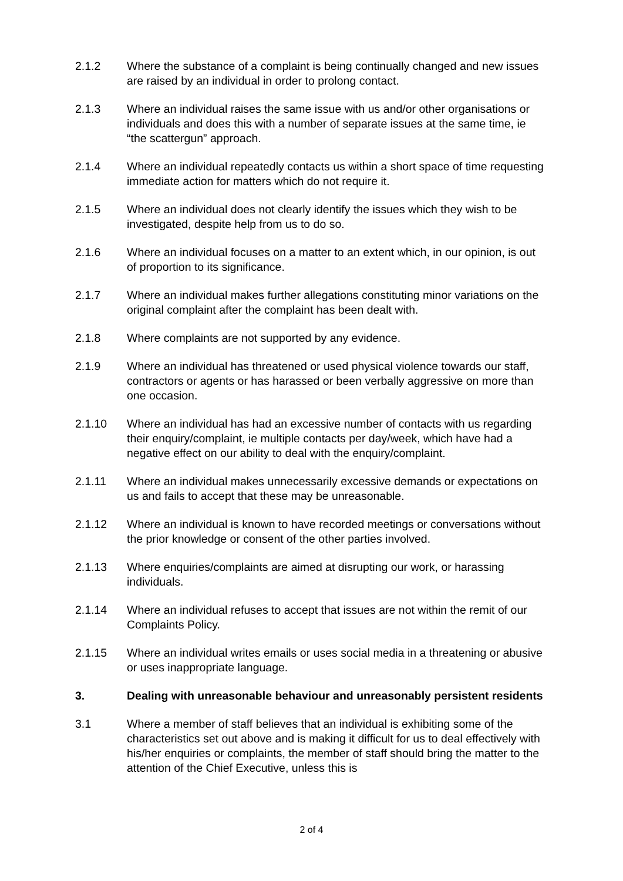2.1.2 Where the substance of a complaint is being continually changed and new issues are raised by an individual in order to prolong contact.
2.1.3 Where an individual raises the same issue with us and/or other organisations or individuals and does this with a number of separate issues at the same time, ie “the scattergun” approach.
2.1.4 Where an individual repeatedly contacts us within a short space of time requesting immediate action for matters which do not require it.
2.1.5 Where an individual does not clearly identify the issues which they wish to be investigated, despite help from us to do so.
2.1.6 Where an individual focuses on a matter to an extent which, in our opinion, is out of proportion to its significance.
2.1.7 Where an individual makes further allegations constituting minor variations on the original complaint after the complaint has been dealt with.
2.1.8 Where complaints are not supported by any evidence.
2.1.9 Where an individual has threatened or used physical violence towards our staff, contractors or agents or has harassed or been verbally aggressive on more than one occasion.
2.1.10 Where an individual has had an excessive number of contacts with us regarding their enquiry/complaint, ie multiple contacts per day/week, which have had a negative effect on our ability to deal with the enquiry/complaint.
2.1.11 Where an individual makes unnecessarily excessive demands or expectations on us and fails to accept that these may be unreasonable.
2.1.12 Where an individual is known to have recorded meetings or conversations without the prior knowledge or consent of the other parties involved.
2.1.13 Where enquiries/complaints are aimed at disrupting our work, or harassing individuals.
2.1.14 Where an individual refuses to accept that issues are not within the remit of our Complaints Policy.
2.1.15 Where an individual writes emails or uses social media in a threatening or abusive or uses inappropriate language.
3. Dealing with unreasonable behaviour and unreasonably persistent residents
3.1 Where a member of staff believes that an individual is exhibiting some of the characteristics set out above and is making it difficult for us to deal effectively with his/her enquiries or complaints, the member of staff should bring the matter to the attention of the Chief Executive, unless this is
2 of 4